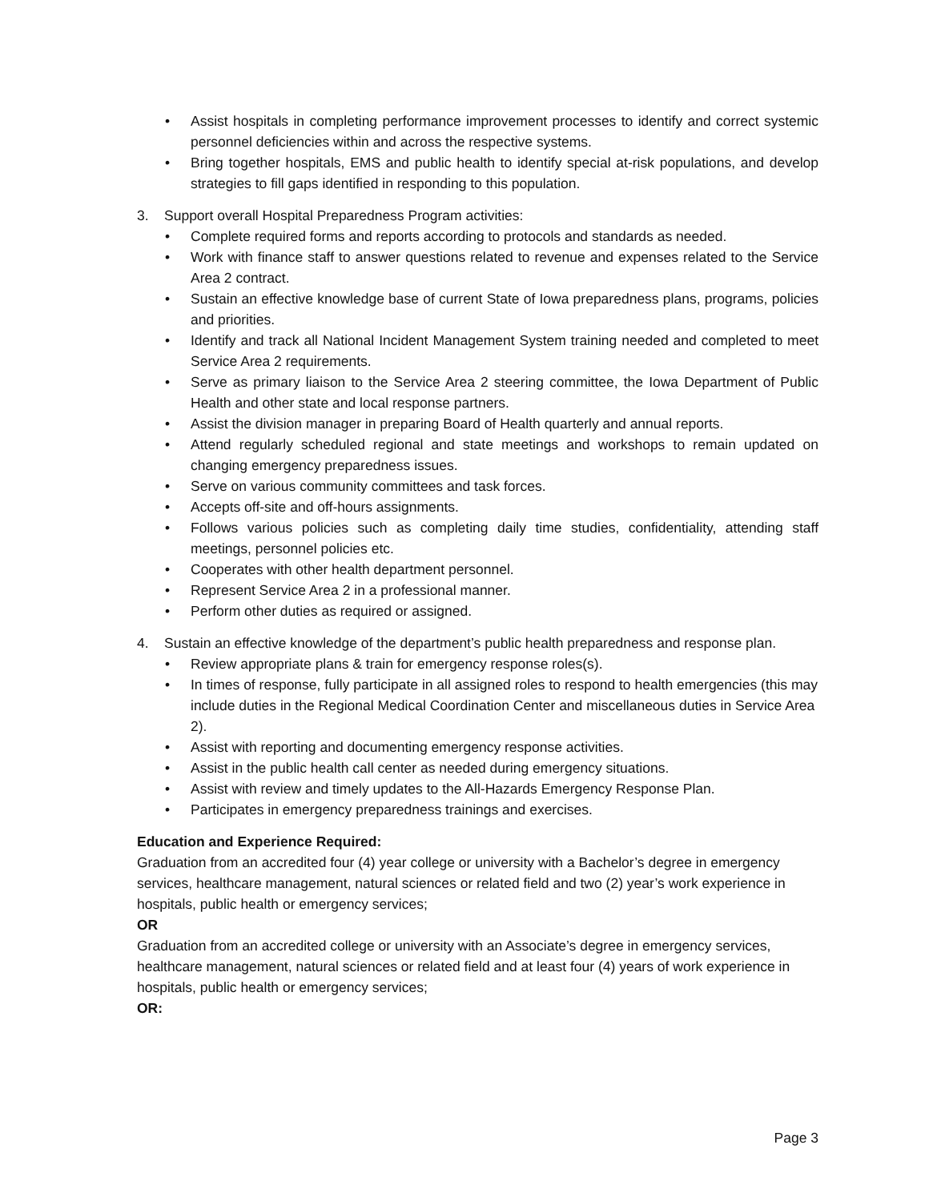• Assist hospitals in completing performance improvement processes to identify and correct systemic personnel deficiencies within and across the respective systems.
• Bring together hospitals, EMS and public health to identify special at-risk populations, and develop strategies to fill gaps identified in responding to this population.
3. Support overall Hospital Preparedness Program activities:
• Complete required forms and reports according to protocols and standards as needed.
• Work with finance staff to answer questions related to revenue and expenses related to the Service Area 2 contract.
• Sustain an effective knowledge base of current State of Iowa preparedness plans, programs, policies and priorities.
• Identify and track all National Incident Management System training needed and completed to meet Service Area 2 requirements.
• Serve as primary liaison to the Service Area 2 steering committee, the Iowa Department of Public Health and other state and local response partners.
• Assist the division manager in preparing Board of Health quarterly and annual reports.
• Attend regularly scheduled regional and state meetings and workshops to remain updated on changing emergency preparedness issues.
• Serve on various community committees and task forces.
• Accepts off-site and off-hours assignments.
• Follows various policies such as completing daily time studies, confidentiality, attending staff meetings, personnel policies etc.
• Cooperates with other health department personnel.
• Represent Service Area 2 in a professional manner.
• Perform other duties as required or assigned.
4. Sustain an effective knowledge of the department’s public health preparedness and response plan.
• Review appropriate plans & train for emergency response roles(s).
• In times of response, fully participate in all assigned roles to respond to health emergencies (this may include duties in the Regional Medical Coordination Center and miscellaneous duties in Service Area 2).
• Assist with reporting and documenting emergency response activities.
• Assist in the public health call center as needed during emergency situations.
• Assist with review and timely updates to the All-Hazards Emergency Response Plan.
• Participates in emergency preparedness trainings and exercises.
Education and Experience Required:
Graduation from an accredited four (4) year college or university with a Bachelor’s degree in emergency services, healthcare management, natural sciences or related field and two (2) year’s work experience in hospitals, public health or emergency services;
OR
Graduation from an accredited college or university with an Associate’s degree in emergency services, healthcare management, natural sciences or related field and at least four (4) years of work experience in hospitals, public health or emergency services;
OR:
Page 3